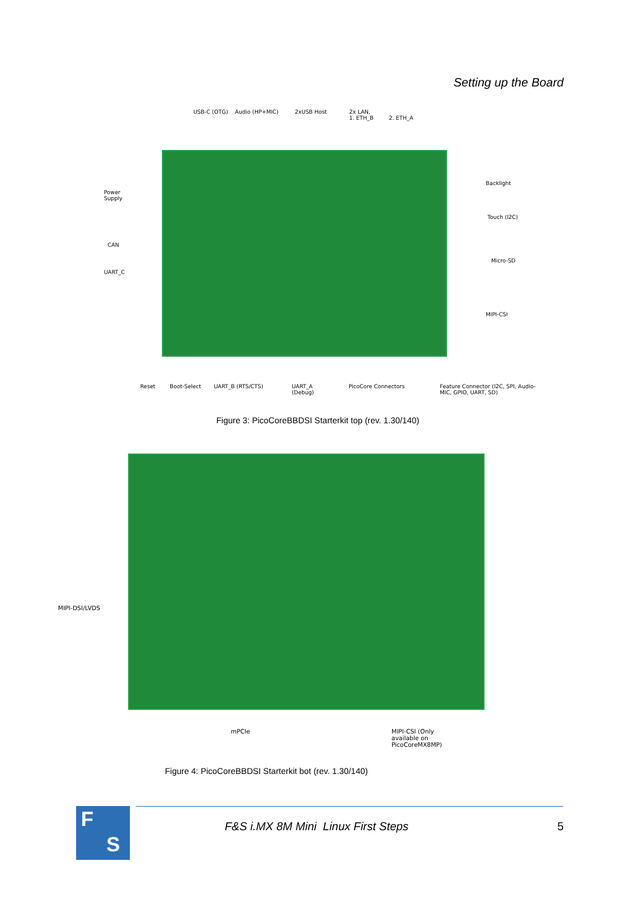Setting up the Board
USB-C (OTG) Audio (HP+MIC) 2xUSB Host
2x LAN,
1. ETH_B 2. ETH_A
Power
Supply
CAN
UART_C
Backlight
Touch (I2C)
Micro-SD
MIPI-CSI
Reset Boot-Select UART_B (RTS/CTS)
UART_A
(Debug)
PicoCore Connectors
Feature Connector (I2C, SPI, Audio-
MIC, GPIO, UART, SD)
Figure 3: PicoCoreBBDSI Starterkit top (rev. 1.30/140)
MIPI-DSI/LVDS
mPCIe
MIPI-CSI (Only
available on
PicoCoreMX8MP)
Figure 4: PicoCoreBBDSI Starterkit bot (rev. 1.30/140)
F
S
F&S i.MX 8M Mini Linux First Steps
5